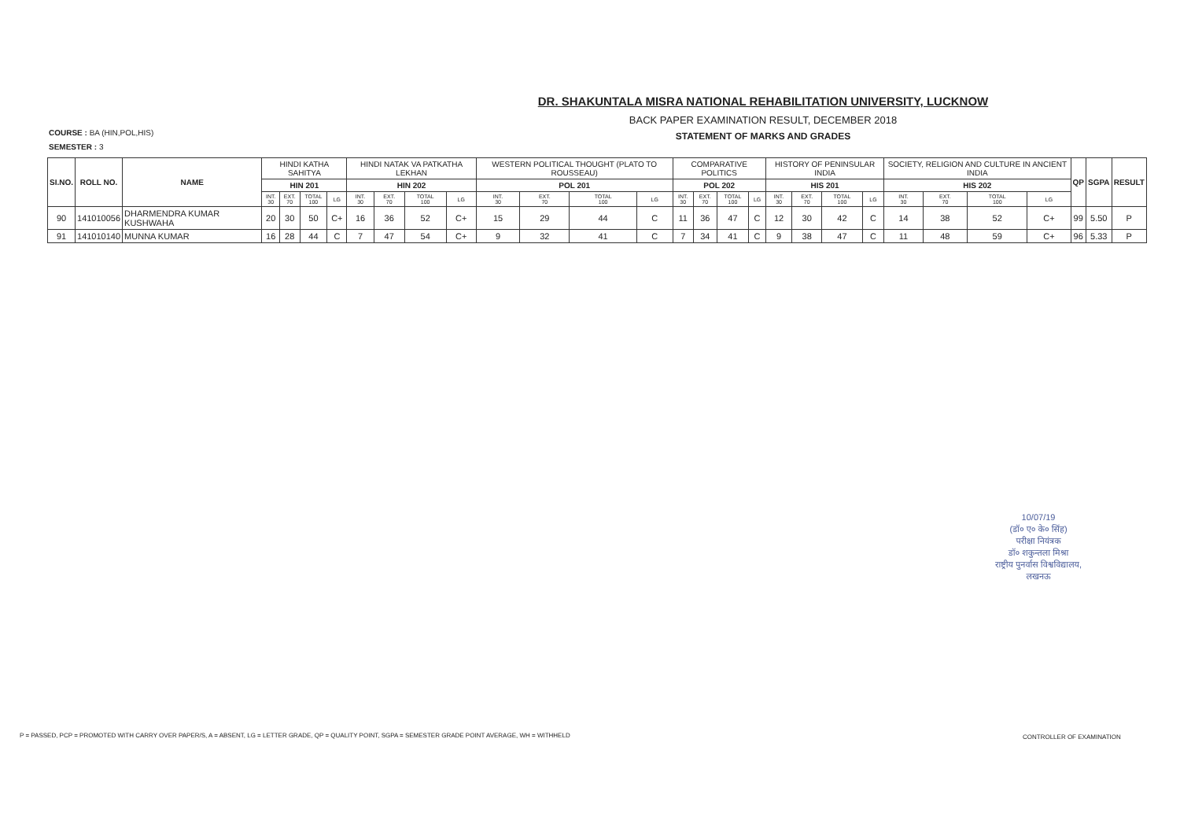DR. SHAKUNTALA MISRA NATIONAL REHABILITATION UNIVERSITY, LUCKNOW
BACK PAPER EXAMINATION RESULT, DECEMBER 2018
STATEMENT OF MARKS AND GRADES
COURSE : BA (HIN,POL,HIS)
SEMESTER : 3
| SI.NO. | ROLL NO. | NAME | HINDI KATHA SAHITYA | | | | HINDI NATAK VA PATKATHA LEKHAN | | | | WESTERN POLITICAL THOUGHT (PLATO TO ROUSSEAU) | | | | COMPARATIVE POLITICS | | | | HISTORY OF PENINSULAR INDIA | | | | SOCIETY, RELIGION AND CULTURE IN ANCIENT INDIA | | | | QP | SGPA | RESULT |
| --- | --- | --- | --- | --- | --- | --- | --- | --- | --- | --- | --- | --- | --- | --- | --- | --- | --- | --- | --- | --- | --- | --- | --- | --- | --- | --- | --- | --- | --- |
| | | | HIN 201 | | | | HIN 202 | | | | POL 201 | | | | POL 202 | | | | HIS 201 | | | | HIS 202 | | | | | | |
| | | | INT. 30 | EXT. 70 | TOTAL 100 | LG | INT. 30 | EXT. 70 | TOTAL 100 | LG | INT. 30 | EXT. 70 | TOTAL 100 | LG | INT. 30 | EXT. 70 | TOTAL 100 | LG | INT. 30 | EXT. 70 | TOTAL 100 | LG | INT. 30 | EXT. 70 | TOTAL 100 | LG | | | |
| 90 | 141010056 | DHARMENDRA KUMAR KUSHWAHA | 20 | 30 | 50 | C+ | 16 | 36 | 52 | C+ | 15 | 29 | 44 | C | 11 | 36 | 47 | C | 12 | 30 | 42 | C | 14 | 38 | 52 | C+ | 99 | 5.50 | P |
| 91 | 141010140 | MUNNA KUMAR | 16 | 28 | 44 | C | 7 | 47 | 54 | C+ | 9 | 32 | 41 | C | 7 | 34 | 41 | C | 9 | 38 | 47 | C | 11 | 48 | 59 | C+ | 96 | 5.33 | P |
10/07/19
(डॉ० ए० के० सिंह)
परीक्षा नियंत्रक
डॉ० शकुन्तला मिश्रा
राष्ट्रीय पुनर्वास विश्वविद्यालय,
लखनऊ
P = PASSED, PCP = PROMOTED WITH CARRY OVER PAPER/S, A = ABSENT, LG = LETTER GRADE, QP = QUALITY POINT, SGPA = SEMESTER GRADE POINT AVERAGE, WH = WITHHELD
CONTROLLER OF EXAMINATION